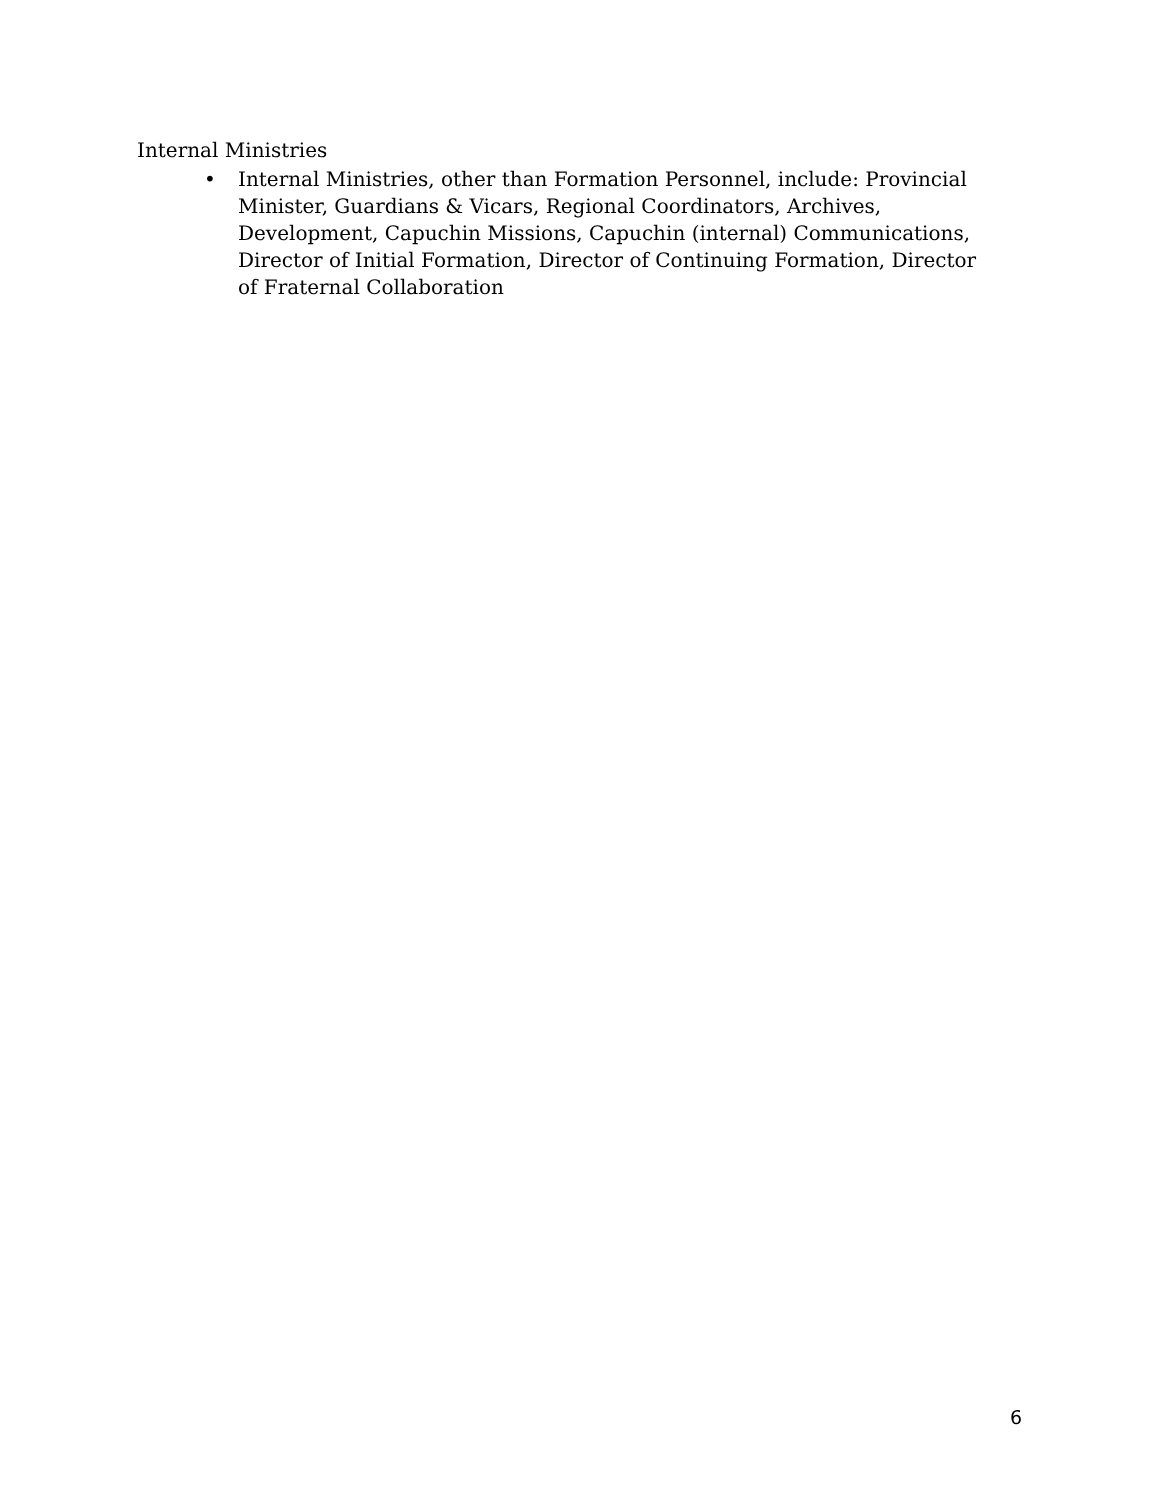Internal Ministries
• Internal Ministries, other than Formation Personnel, include: Provincial Minister, Guardians & Vicars, Regional Coordinators, Archives, Development, Capuchin Missions, Capuchin (internal) Communications, Director of Initial Formation, Director of Continuing Formation, Director of Fraternal Collaboration
6